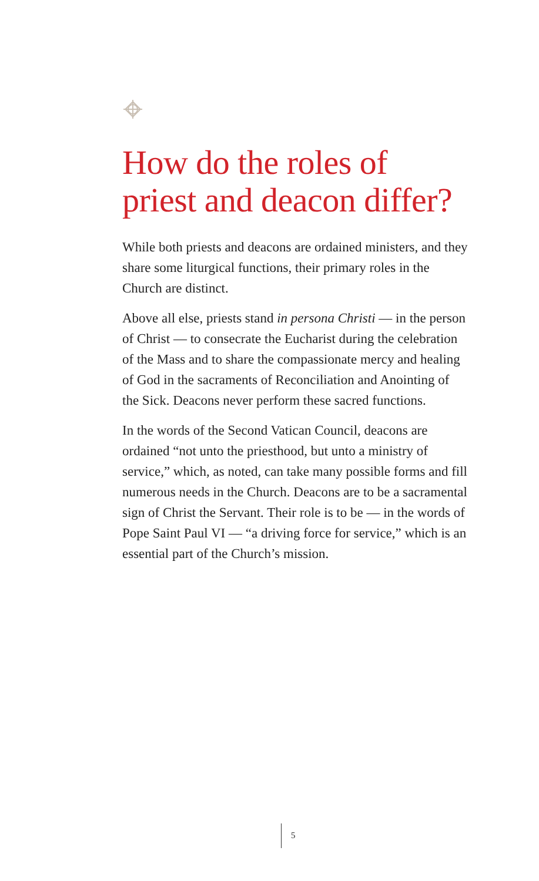How do the roles of priest and deacon differ?
While both priests and deacons are ordained ministers, and they share some liturgical functions, their primary roles in the Church are distinct.
Above all else, priests stand in persona Christi — in the person of Christ — to consecrate the Eucharist during the celebration of the Mass and to share the compassionate mercy and healing of God in the sacraments of Reconciliation and Anointing of the Sick. Deacons never perform these sacred functions.
In the words of the Second Vatican Council, deacons are ordained “not unto the priesthood, but unto a ministry of service,” which, as noted, can take many possible forms and fill numerous needs in the Church. Deacons are to be a sacramental sign of Christ the Servant. Their role is to be — in the words of Pope Saint Paul VI — “a driving force for service,” which is an essential part of the Church’s mission.
5